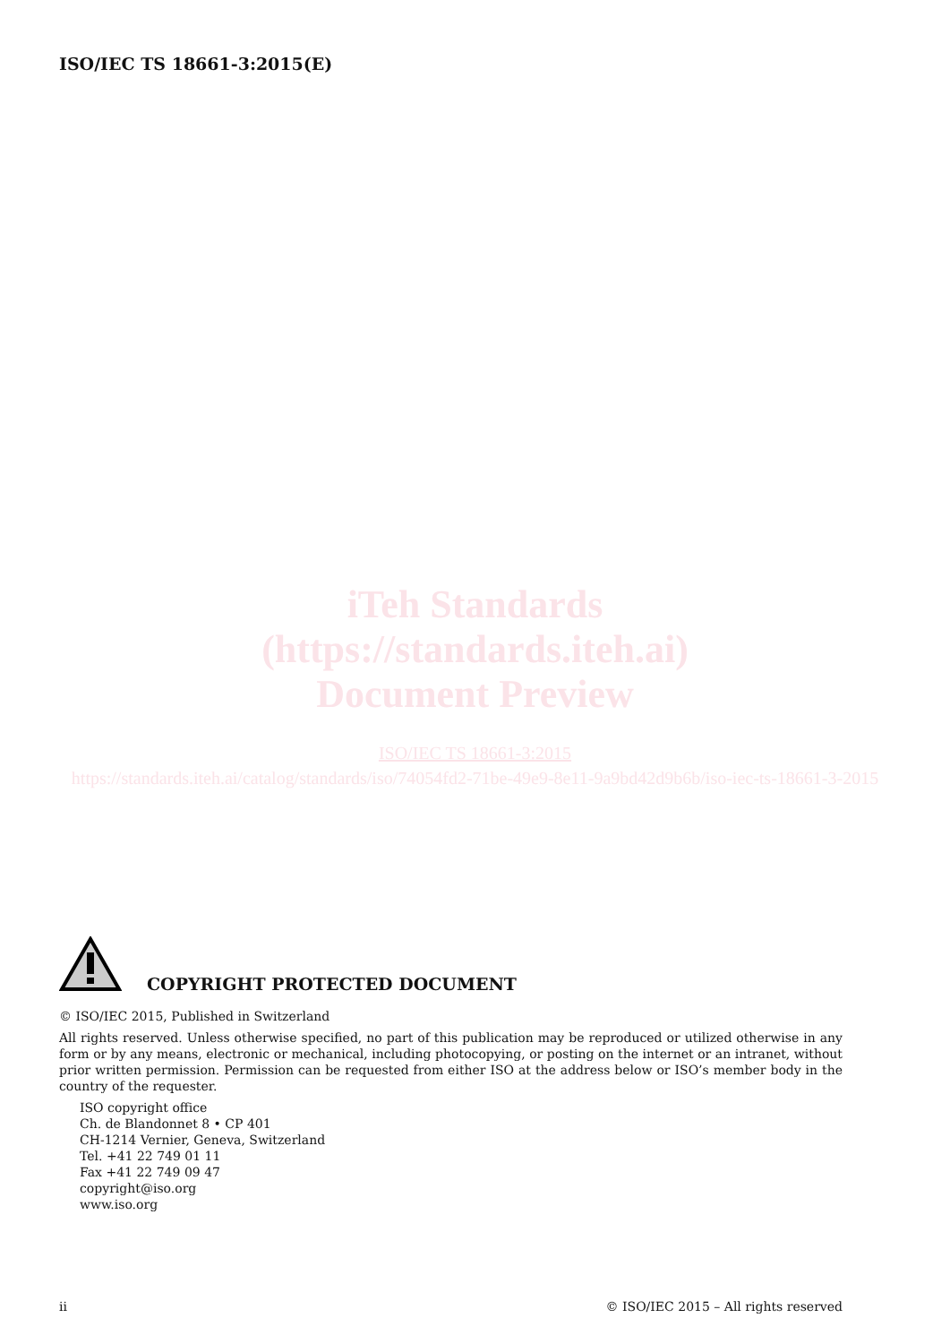ISO/IEC TS 18661-3:2015(E)
iTeh Standards
(https://standards.iteh.ai)
Document Preview
ISO/IEC TS 18661-3:2015
https://standards.iteh.ai/catalog/standards/iso/74054fd2-71be-49e9-8e11-9a9bd42d9b6b/iso-iec-ts-18661-3-2015
COPYRIGHT PROTECTED DOCUMENT
© ISO/IEC 2015, Published in Switzerland
All rights reserved. Unless otherwise specified, no part of this publication may be reproduced or utilized otherwise in any form or by any means, electronic or mechanical, including photocopying, or posting on the internet or an intranet, without prior written permission. Permission can be requested from either ISO at the address below or ISO’s member body in the country of the requester.
ISO copyright office
Ch. de Blandonnet 8 • CP 401
CH-1214 Vernier, Geneva, Switzerland
Tel. +41 22 749 01 11
Fax +41 22 749 09 47
copyright@iso.org
www.iso.org
ii © ISO/IEC 2015 – All rights reserved